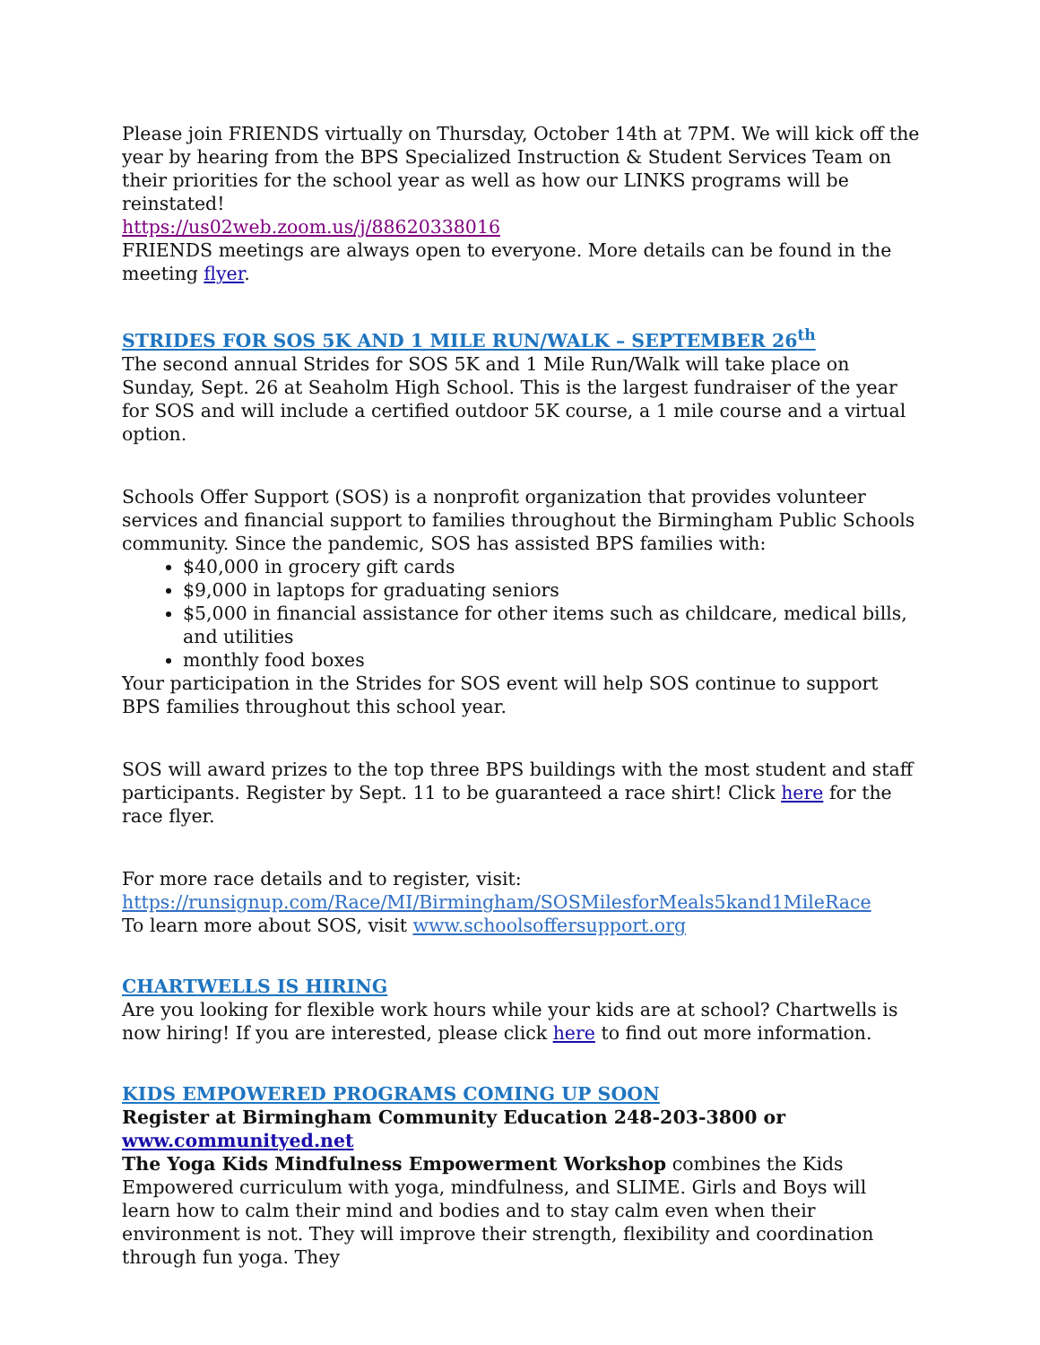Please join FRIENDS virtually on Thursday, October 14th at 7PM. We will kick off the year by hearing from the BPS Specialized Instruction & Student Services Team on their priorities for the school year as well as how our LINKS programs will be reinstated!
https://us02web.zoom.us/j/88620338016
FRIENDS meetings are always open to everyone. More details can be found in the meeting flyer.
STRIDES FOR SOS 5K AND 1 MILE RUN/WALK – SEPTEMBER 26<sup>th</sup>
The second annual Strides for SOS 5K and 1 Mile Run/Walk will take place on Sunday, Sept. 26 at Seaholm High School. This is the largest fundraiser of the year for SOS and will include a certified outdoor 5K course, a 1 mile course and a virtual option.
Schools Offer Support (SOS) is a nonprofit organization that provides volunteer services and financial support to families throughout the Birmingham Public Schools community. Since the pandemic, SOS has assisted BPS families with:
$40,000 in grocery gift cards
$9,000 in laptops for graduating seniors
$5,000 in financial assistance for other items such as childcare, medical bills, and utilities
monthly food boxes
Your participation in the Strides for SOS event will help SOS continue to support BPS families throughout this school year.
SOS will award prizes to the top three BPS buildings with the most student and staff participants. Register by Sept. 11 to be guaranteed a race shirt! Click here for the race flyer.
For more race details and to register, visit: https://runsignup.com/Race/MI/Birmingham/SOSMilesforMeals5kand1MileRace
To learn more about SOS, visit www.schoolsoffersupport.org
CHARTWELLS IS HIRING
Are you looking for flexible work hours while your kids are at school? Chartwells is now hiring! If you are interested, please click here to find out more information.
KIDS EMPOWERED PROGRAMS COMING UP SOON
Register at Birmingham Community Education 248-203-3800 or www.communityed.net
The Yoga Kids Mindfulness Empowerment Workshop combines the Kids Empowered curriculum with yoga, mindfulness, and SLIME. Girls and Boys will learn how to calm their mind and bodies and to stay calm even when their environment is not. They will improve their strength, flexibility and coordination through fun yoga. They